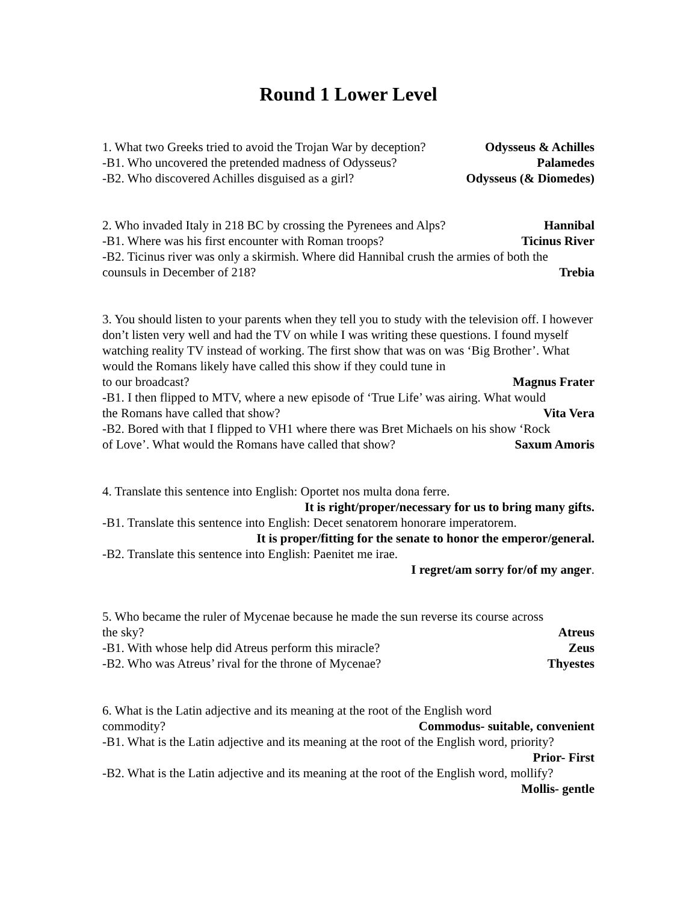Round 1 Lower Level
1. What two Greeks tried to avoid the Trojan War by deception? Odysseus & Achilles
-B1. Who uncovered the pretended madness of Odysseus? Palamedes
-B2. Who discovered Achilles disguised as a girl? Odysseus (& Diomedes)
2. Who invaded Italy in 218 BC by crossing the Pyrenees and Alps? Hannibal
-B1. Where was his first encounter with Roman troops? Ticinus River
-B2. Ticinus river was only a skirmish. Where did Hannibal crush the armies of both the
counsuls in December of 218? Trebia
3. You should listen to your parents when they tell you to study with the television off. I however don’t listen very well and had the TV on while I was writing these questions. I found myself watching reality TV instead of working. The first show that was on was ‘Big Brother’. What would the Romans likely have called this show if they could tune in
to our broadcast? Magnus Frater
-B1. I then flipped to MTV, where a new episode of ‘True Life’ was airing. What would
the Romans have called that show? Vita Vera
-B2. Bored with that I flipped to VH1 where there was Bret Michaels on his show ‘Rock
of Love’. What would the Romans have called that show? Saxum Amoris
4. Translate this sentence into English: Oportet nos multa dona ferre.
It is right/proper/necessary for us to bring many gifts.
-B1. Translate this sentence into English: Decet senatorem honorare imperatorem.
It is proper/fitting for the senate to honor the emperor/general.
-B2. Translate this sentence into English: Paenitet me irae.
I regret/am sorry for/of my anger.
5. Who became the ruler of Mycenae because he made the sun reverse its course across
the sky? Atreus
-B1. With whose help did Atreus perform this miracle? Zeus
-B2. Who was Atreus’ rival for the throne of Mycenae? Thyestes
6. What is the Latin adjective and its meaning at the root of the English word
commodity? Commodus- suitable, convenient
-B1. What is the Latin adjective and its meaning at the root of the English word, priority?
Prior- First
-B2. What is the Latin adjective and its meaning at the root of the English word, mollify?
Mollis- gentle